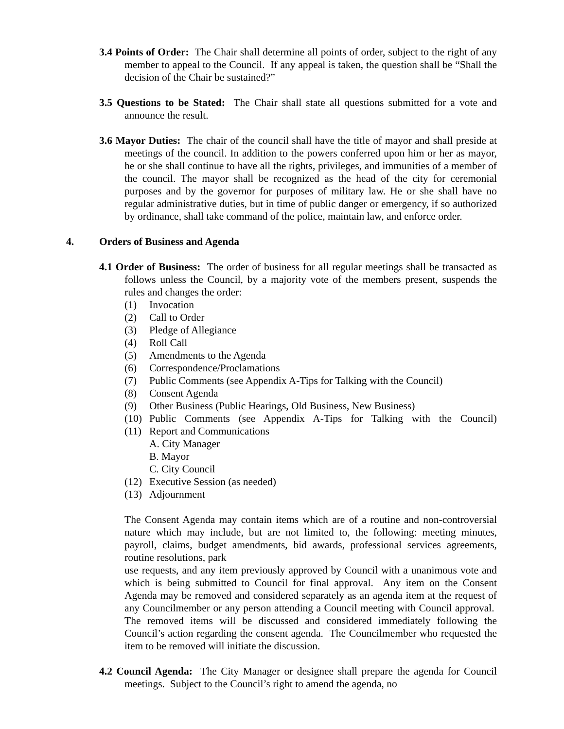3.4 Points of Order: The Chair shall determine all points of order, subject to the right of any member to appeal to the Council. If any appeal is taken, the question shall be “Shall the decision of the Chair be sustained?”
3.5 Questions to be Stated: The Chair shall state all questions submitted for a vote and announce the result.
3.6 Mayor Duties: The chair of the council shall have the title of mayor and shall preside at meetings of the council. In addition to the powers conferred upon him or her as mayor, he or she shall continue to have all the rights, privileges, and immunities of a member of the council. The mayor shall be recognized as the head of the city for ceremonial purposes and by the governor for purposes of military law. He or she shall have no regular administrative duties, but in time of public danger or emergency, if so authorized by ordinance, shall take command of the police, maintain law, and enforce order.
4. Orders of Business and Agenda
4.1 Order of Business: The order of business for all regular meetings shall be transacted as follows unless the Council, by a majority vote of the members present, suspends the rules and changes the order:
(1) Invocation
(2) Call to Order
(3) Pledge of Allegiance
(4) Roll Call
(5) Amendments to the Agenda
(6) Correspondence/Proclamations
(7) Public Comments (see Appendix A-Tips for Talking with the Council)
(8) Consent Agenda
(9) Other Business (Public Hearings, Old Business, New Business)
(10) Public Comments (see Appendix A-Tips for Talking with the Council)
(11) Report and Communications
A. City Manager
B. Mayor
C. City Council
(12) Executive Session (as needed)
(13) Adjournment
The Consent Agenda may contain items which are of a routine and non-controversial nature which may include, but are not limited to, the following: meeting minutes, payroll, claims, budget amendments, bid awards, professional services agreements, routine resolutions, park
use requests, and any item previously approved by Council with a unanimous vote and which is being submitted to Council for final approval. Any item on the Consent Agenda may be removed and considered separately as an agenda item at the request of any Councilmember or any person attending a Council meeting with Council approval. The removed items will be discussed and considered immediately following the Council’s action regarding the consent agenda. The Councilmember who requested the item to be removed will initiate the discussion.
4.2 Council Agenda: The City Manager or designee shall prepare the agenda for Council meetings. Subject to the Council’s right to amend the agenda, no